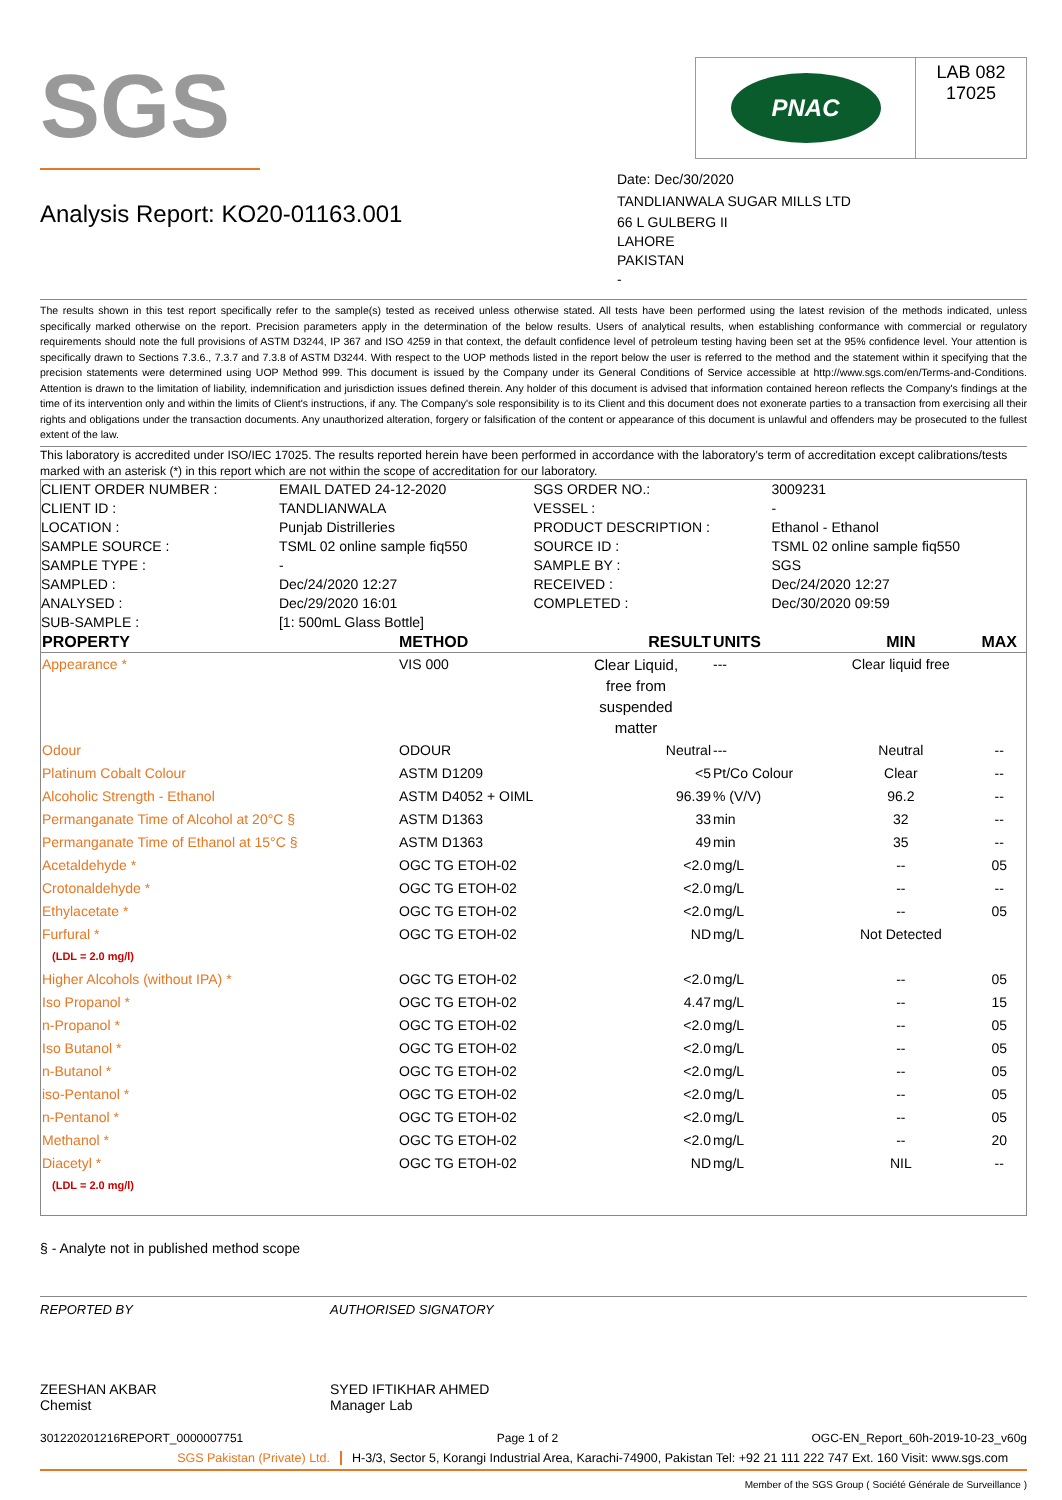SGS
PNAC
LAB 082
17025
Analysis Report: KO20-01163.001
Date: Dec/30/2020
TANDLIANWALA SUGAR MILLS LTD
66 L GULBERG II
LAHORE
PAKISTAN
-
The results shown in this test report specifically refer to the sample(s) tested as received unless otherwise stated. All tests have been performed using the latest revision of the methods indicated, unless specifically marked otherwise on the report. Precision parameters apply in the determination of the below results. Users of analytical results, when establishing conformance with commercial or regulatory requirements should note the full provisions of ASTM D3244, IP 367 and ISO 4259 in that context, the default confidence level of petroleum testing having been set at the 95% confidence level. Your attention is specifically drawn to Sections 7.3.6., 7.3.7 and 7.3.8 of ASTM D3244. With respect to the UOP methods listed in the report below the user is referred to the method and the statement within it specifying that the precision statements were determined using UOP Method 999. This document is issued by the Company under its General Conditions of Service accessible at http://www.sgs.com/en/Terms-and-Conditions. Attention is drawn to the limitation of liability, indemnification and jurisdiction issues defined therein. Any holder of this document is advised that information contained hereon reflects the Company's findings at the time of its intervention only and within the limits of Client's instructions, if any. The Company's sole responsibility is to its Client and this document does not exonerate parties to a transaction from exercising all their rights and obligations under the transaction documents. Any unauthorized alteration, forgery or falsification of the content or appearance of this document is unlawful and offenders may be prosecuted to the fullest extent of the law.
This laboratory is accredited under ISO/IEC 17025. The results reported herein have been performed in accordance with the laboratory's term of accreditation except calibrations/tests marked with an asterisk (*) in this report which are not within the scope of accreditation for our laboratory.
| CLIENT ORDER NUMBER : | EMAIL DATED 24-12-2020 | SGS ORDER NO.: | 3009231 |
| CLIENT ID : | TANDLIANWALA | VESSEL : | - |
| LOCATION : | Punjab Distrilleries | PRODUCT DESCRIPTION : | Ethanol - Ethanol |
| SAMPLE SOURCE : | TSML 02 online sample fiq550 | SOURCE ID : | TSML 02 online sample fiq550 |
| SAMPLE TYPE : | - | SAMPLE BY : | SGS |
| SAMPLED : | Dec/24/2020 12:27 | RECEIVED : | Dec/24/2020 12:27 |
| ANALYSED : | Dec/29/2020 16:01 | COMPLETED : | Dec/30/2020 09:59 |
| SUB-SAMPLE : | [1: 500mL Glass Bottle] | | |
| PROPERTY | METHOD | RESULT | UNITS | MIN | MAX |
| --- | --- | --- | --- | --- | --- |
| Appearance * | VIS 000 | Clear Liquid, free from suspended matter | --- | Clear liquid free | |
| Odour | ODOUR | Neutral | --- | Neutral | -- |
| Platinum Cobalt Colour | ASTM D1209 | <5 | Pt/Co Colour | Clear | -- |
| Alcoholic Strength - Ethanol | ASTM D4052 + OIML | 96.39 | % (V/V) | 96.2 | -- |
| Permanganate Time of Alcohol at 20°C § | ASTM D1363 | 33 | min | 32 | -- |
| Permanganate Time of Ethanol at 15°C § | ASTM D1363 | 49 | min | 35 | -- |
| Acetaldehyde * | OGC TG ETOH-02 | <2.0 | mg/L | -- | 05 |
| Crotonaldehyde * | OGC TG ETOH-02 | <2.0 | mg/L | -- | -- |
| Ethylacetate * | OGC TG ETOH-02 | <2.0 | mg/L | -- | 05 |
| Furfural * (LDL = 2.0 mg/l) | OGC TG ETOH-02 | ND | mg/L | Not Detected | |
| Higher Alcohols (without IPA) * | OGC TG ETOH-02 | <2.0 | mg/L | -- | 05 |
| Iso Propanol * | OGC TG ETOH-02 | 4.47 | mg/L | -- | 15 |
| n-Propanol * | OGC TG ETOH-02 | <2.0 | mg/L | -- | 05 |
| Iso Butanol * | OGC TG ETOH-02 | <2.0 | mg/L | -- | 05 |
| n-Butanol * | OGC TG ETOH-02 | <2.0 | mg/L | -- | 05 |
| iso-Pentanol * | OGC TG ETOH-02 | <2.0 | mg/L | -- | 05 |
| n-Pentanol * | OGC TG ETOH-02 | <2.0 | mg/L | -- | 05 |
| Methanol * | OGC TG ETOH-02 | <2.0 | mg/L | -- | 20 |
| Diacetyl * (LDL = 2.0 mg/l) | OGC TG ETOH-02 | ND | mg/L | NIL | -- |
§ - Analyte not in published method scope
REPORTED BY
ZEESHAN AKBAR
Chemist
AUTHORISED SIGNATORY
SYED IFTIKHAR AHMED
Manager Lab
301220201216REPORT_0000007751 Page 1 of 2 OGC-EN_Report_60h-2019-10-23_v60g
SGS Pakistan (Private) Ltd. H-3/3, Sector 5, Korangi Industrial Area, Karachi-74900, Pakistan Tel: +92 21 111 222 747 Ext. 160 Visit: www.sgs.com
Member of the SGS Group ( Société Générale de Surveillance )